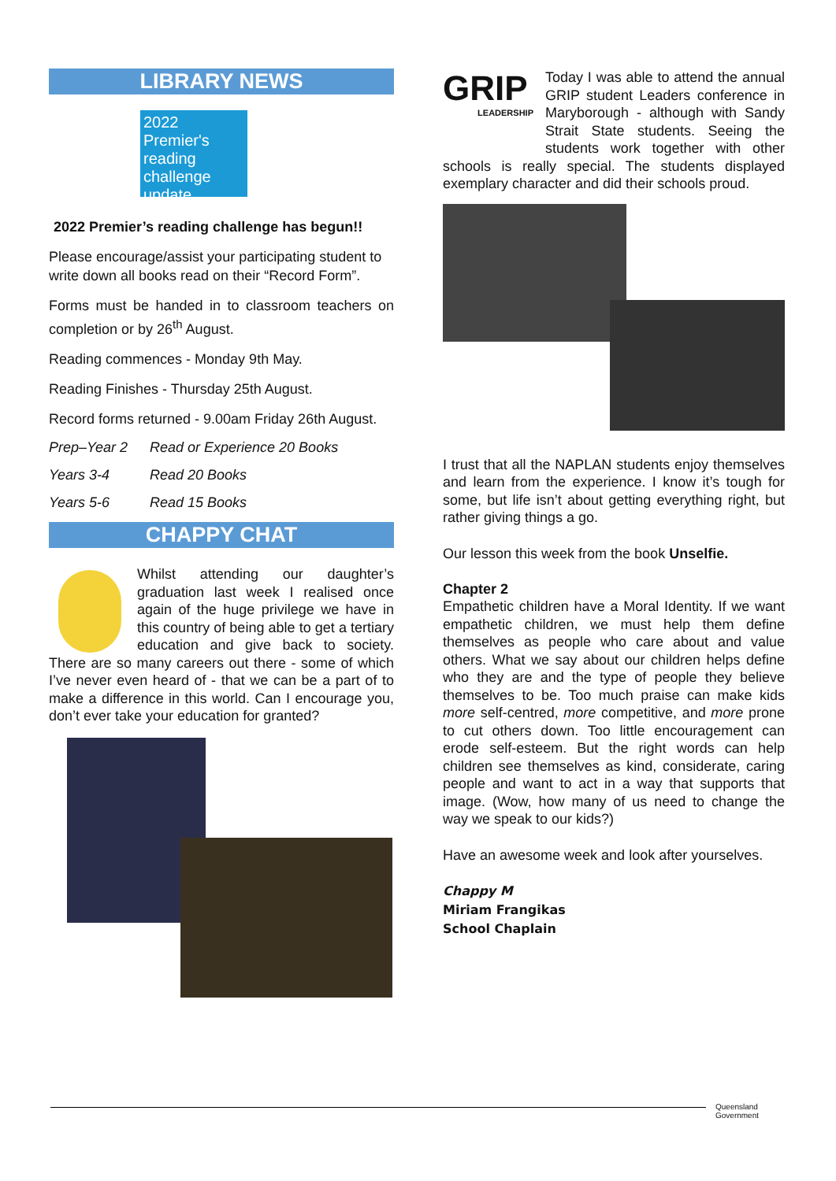LIBRARY NEWS
2022 Premier's reading challenge update
2022 Premier’s reading challenge has begun!!
Please encourage/assist your participating student to write down all books read on their “Record Form”.
Forms must be handed in to classroom teachers on completion or by 26<sup>th</sup> August.
Reading commences - Monday 9th May.
Reading Finishes - Thursday 25th August.
Record forms returned - 9.00am Friday 26th August.
Prep–Year 2 Read or Experience 20 Books
Years 3-4 Read 20 Books
Years 5-6 Read 15 Books
CHAPPY CHAT
Whilst attending our daughter’s graduation last week I realised once again of the huge privilege we have in this country of being able to get a tertiary education and give back to society. There are so many careers out there - some of which I’ve never even heard of - that we can be a part of to make a difference in this world. Can I encourage you, don’t ever take your education for granted?
GRIP
LEADERSHIP
Today I was able to attend the annual GRIP student Leaders conference in Maryborough - although with Sandy Strait State students. Seeing the students work together with other schools is really special. The students displayed exemplary character and did their schools proud.
I trust that all the NAPLAN students enjoy themselves and learn from the experience. I know it’s tough for some, but life isn’t about getting everything right, but rather giving things a go.
Our lesson this week from the book Unselfie.
Chapter 2
Empathetic children have a Moral Identity. If we want empathetic children, we must help them define themselves as people who care about and value others. What we say about our children helps define who they are and the type of people they believe themselves to be. Too much praise can make kids more self-centred, more competitive, and more prone to cut others down. Too little encouragement can erode self-esteem. But the right words can help children see themselves as kind, considerate, caring people and want to act in a way that supports that image. (Wow, how many of us need to change the way we speak to our kids?)
Have an awesome week and look after yourselves.
Chappy M
Miriam Frangikas
School Chaplain
Queensland
Government